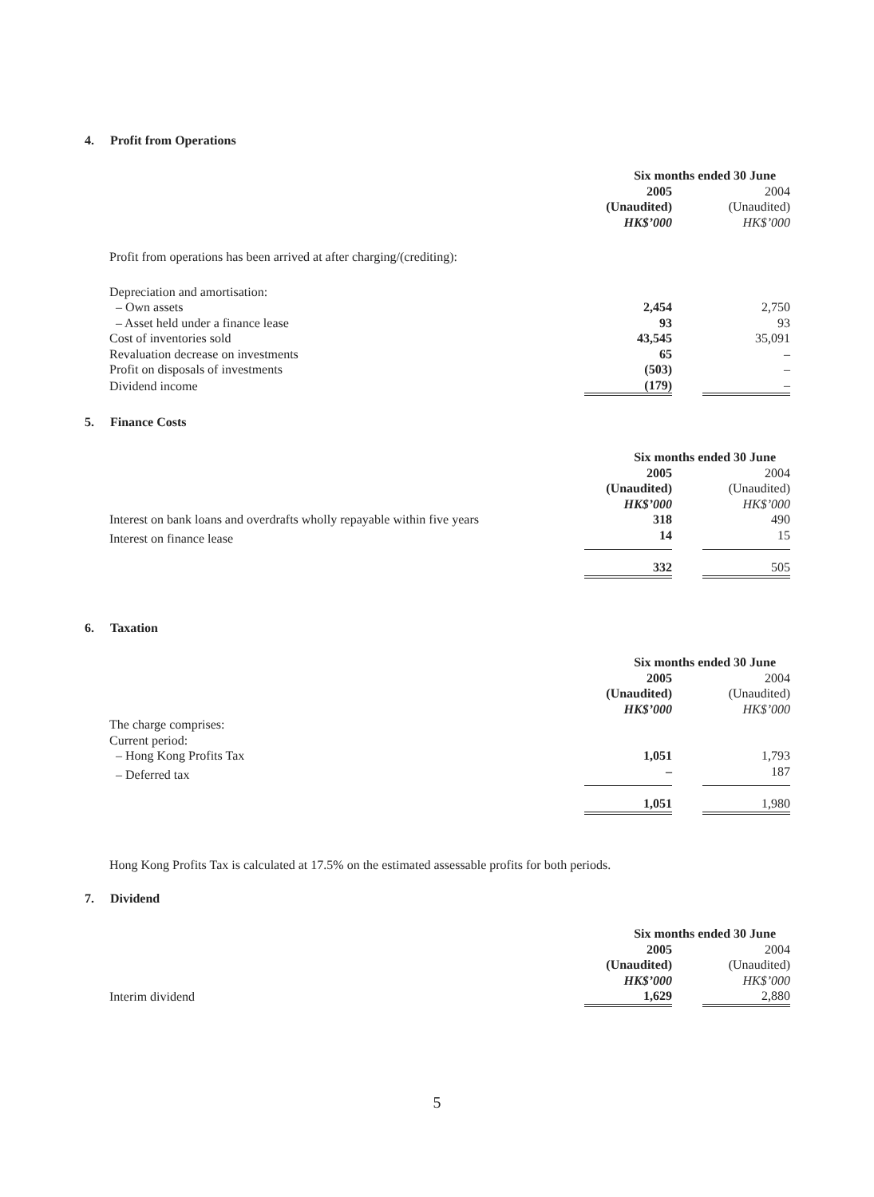4. Profit from Operations
| | Six months ended 30 June | | |
| | 2005 | | 2004 |
| | (Unaudited) | | (Unaudited) |
| | HK$’000 | | HK$’000 |
| Profit from operations has been arrived at after charging/(crediting): | | | |
| Depreciation and amortisation: | | | |
| – Own assets | 2,454 | | 2,750 |
| – Asset held under a finance lease | 93 | | 93 |
| Cost of inventories sold | 43,545 | | 35,091 |
| Revaluation decrease on investments | 65 | | – |
| Profit on disposals of investments | (503) | | – |
| Dividend income | (179) | | – |
5. Finance Costs
| | Six months ended 30 June | | |
| | 2005 | | 2004 |
| | (Unaudited) | | (Unaudited) |
| | HK$’000 | | HK$’000 |
| Interest on bank loans and overdrafts wholly repayable within five years | 318 | | 490 |
| Interest on finance lease | 14 | | 15 |
| | 332 | | 505 |
6. Taxation
| | Six months ended 30 June | | |
| | 2005 | | 2004 |
| | (Unaudited) | | (Unaudited) |
| | HK$’000 | | HK$’000 |
| The charge comprises: | | | |
| Current period: | | | |
| – Hong Kong Profits Tax | 1,051 | | 1,793 |
| – Deferred tax | – | | 187 |
| | 1,051 | | 1,980 |
Hong Kong Profits Tax is calculated at 17.5% on the estimated assessable profits for both periods.
7. Dividend
| | Six months ended 30 June | | |
| | 2005 | | 2004 |
| | (Unaudited) | | (Unaudited) |
| | HK$’000 | | HK$’000 |
| Interim dividend | 1,629 | | 2,880 |
5